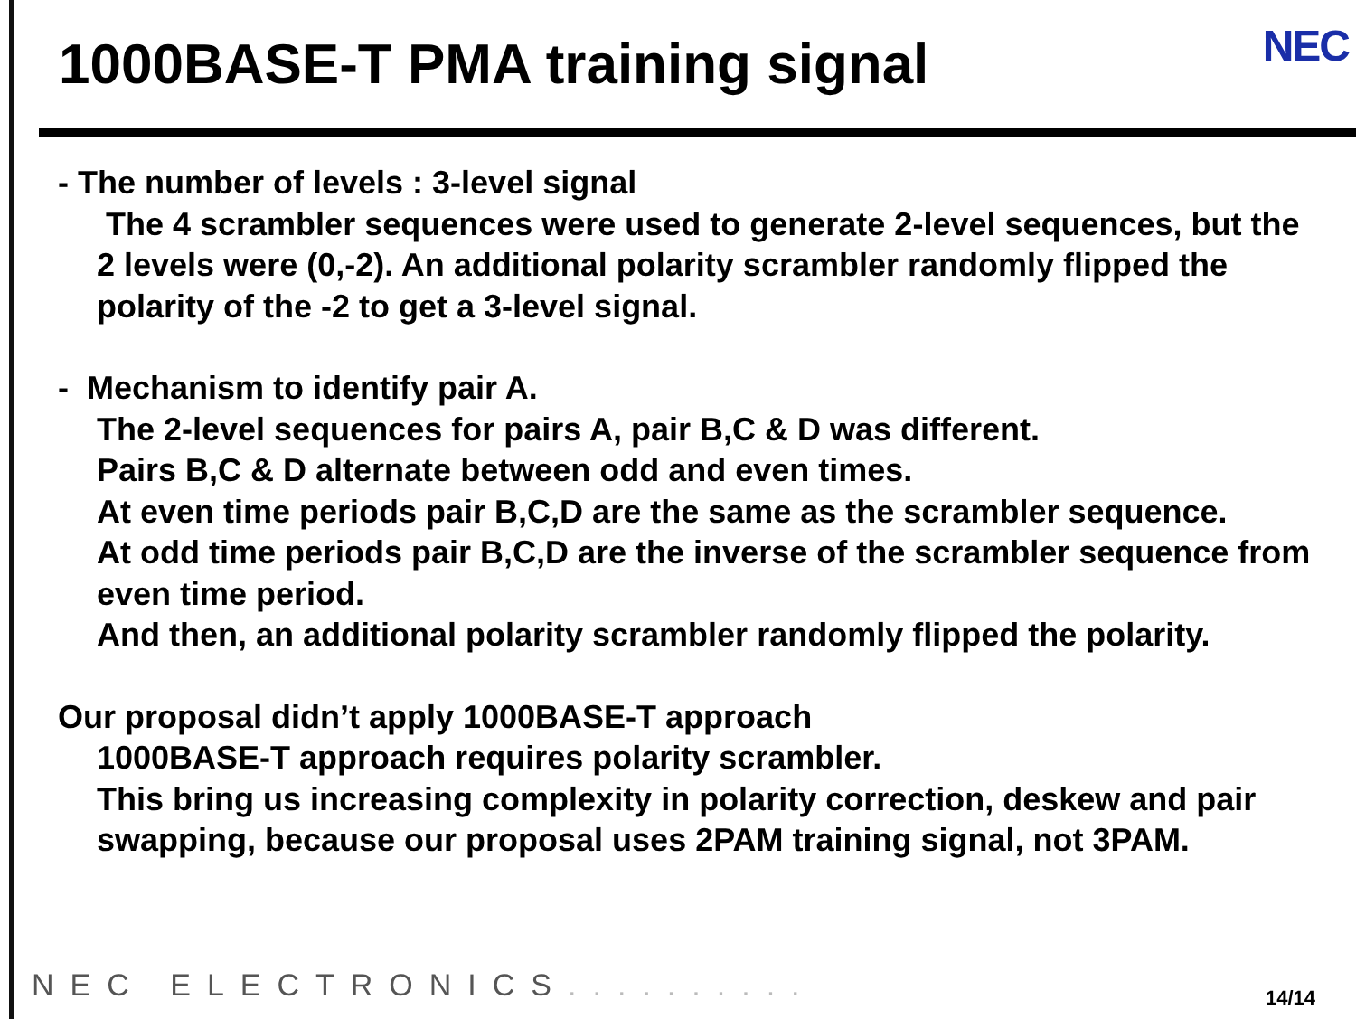1000BASE-T PMA training signal
NEC
- The number of levels : 3-level signal
The 4 scrambler sequences were used to generate 2-level sequences, but the 2 levels were (0,-2). An additional polarity scrambler randomly flipped the polarity of the -2 to get a 3-level signal.
- Mechanism to identify pair A.
The 2-level sequences for pairs A, pair B,C & D was different.
Pairs B,C & D alternate between odd and even times.
At even time periods pair B,C,D are the same as the scrambler sequence.
At odd time periods pair B,C,D are the inverse of the scrambler sequence from even time period.
And then, an additional polarity scrambler randomly flipped the polarity.
Our proposal didn’t apply 1000BASE-T approach
1000BASE-T approach requires polarity scrambler.
This bring us increasing complexity in polarity correction, deskew and pair swapping, because our proposal uses 2PAM training signal, not 3PAM.
NEC ELECTRONICS.......... 14/14